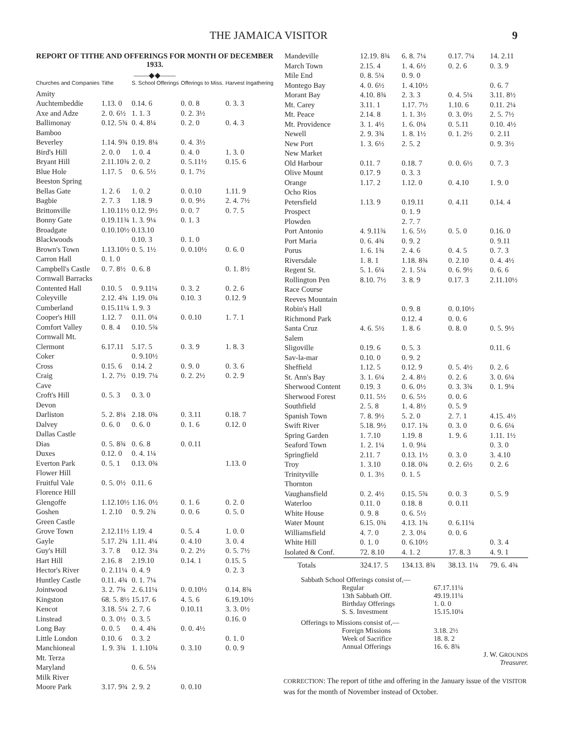THE JAMAICA VISITOR 9
REPORT OF TITHE AND OFFERINGS FOR MONTH OF DECEMBER 1933.
——◆◆——
| Churches and Companies | Tithe | S. School Offerings | Offerings to Miss. | Harvest Ingathering |
| --- | --- | --- | --- | --- |
| Amity | | | | |
| Auchtembeddie | 1.13. 0 | 0.14. 6 | 0. 0. 8 | 0. 3. 3 |
| Axe and Adze | 2. 0. 6½ | 1. 1. 3 | 0. 2. 3½ | |
| Ballimonay | 0.12. 5¾ | 0. 4. 8¼ | 0. 2. 0 | 0. 4. 3 |
| Bamboo | | | | |
| Beverley | 1.14. 9¾ | 0.19. 8¼ | 0. 4. 3½ | |
| Bird's Hill | 2. 0. 0 | 1. 0. 4 | 0. 4. 0 | 1. 3. 0 |
| Bryant Hill | 2.11.10¾ | 2. 0. 2 | 0. 5.11½ | 0.15. 6 |
| Blue Hole | 1.17. 5 | 0. 6. 5½ | 0. 1. 7½ | |
| Beeston Spring | | | | |
| Bellas Gate | 1. 2. 6 | 1. 0. 2 | 0. 0.10 | 1.11. 9 |
| Bagbie | 2. 7. 3 | 1.18. 9 | 0. 0. 9½ | 2. 4. 7½ |
| Brittonville | 1.10.11½ | 0.12. 9½ | 0. 0. 7 | 0. 7. 5 |
| Bonny Gate | 0.19.11¾ | 1. 3. 9¼ | 0. 1. 3 | |
| Broadgate | 0.10.10½ | 0.13.10 | | |
| Blackwoods | | 0.10. 3 | 0. 1. 0 | |
| Brown's Town | 1.13.10½ | 0. 5. 1½ | 0. 0.10½ | 0. 6. 0 |
| Carron Hall | 0. 1. 0 | | | |
| Campbell's Castle | 0. 7. 8½ | 0. 6. 8 | | 0. 1. 8½ |
| Cornwall Barracks | | | | |
| Contented Hall | 0.10. 5 | 0. 9.11¼ | 0. 3. 2 | 0. 2. 6 |
| Coleyville | 2.12. 4¾ | 1.19. 0¾ | 0.10. 3 | 0.12. 9 |
| Cumberland | 0.15.11¼ | 1. 9. 3 | | |
| Cooper's Hill | 1.12. 7 | 0.11. 0¼ | 0. 0.10 | 1. 7. 1 |
| Comfort Valley | 0. 8. 4 | 0.10. 5¾ | | |
| Cornwall Mt. | | | | |
| Clermont | 6.17.11 | 5.17. 5 | 0. 3. 9 | 1. 8. 3 |
| Coker | | 0. 9.10½ | | |
| Cross | 0.15. 6 | 0.14. 2 | 0. 9. 0 | 0. 3. 6 |
| Craig | 1. 2. 7½ | 0.19. 7¼ | 0. 2. 2½ | 0. 2. 9 |
| Cave | | | | |
| Croft's Hill | 0. 5. 3 | 0. 3. 0 | | |
| Devon | | | | |
| Darliston | 5. 2. 8¼ | 2.18. 0¾ | 0. 3.11 | 0.18. 7 |
| Dalvey | 0. 6. 0 | 0. 6. 0 | 0. 1. 6 | 0.12. 0 |
| Dallas Castle | | | | |
| Dias | 0. 5. 8¾ | 0. 6. 8 | 0. 0.11 | |
| Duxes | 0.12. 0 | 0. 4. 1¼ | | |
| Everton Park | 0. 5. 1 | 0.13. 0¾ | | 1.13. 0 |
| Flower Hill | | | | |
| Fruitful Vale | 0. 5. 0½ | 0.11. 6 | | |
| Florence Hill | | | | |
| Glengoffe | 1.12.10½ | 1.16. 0½ | 0. 1. 6 | 0. 2. 0 |
| Goshen | 1. 2.10 | 0. 9. 2¾ | 0. 0. 6 | 0. 5. 0 |
| Green Castle | | | | |
| Grove Town | 2.12.11½ | 1.19. 4 | 0. 5. 4 | 1. 0. 0 |
| Gayle | 5.17. 2¾ | 1.11. 4¼ | 0. 4.10 | 3. 0. 4 |
| Guy's Hill | 3. 7. 8 | 0.12. 3¼ | 0. 2. 2½ | 0. 5. 7½ |
| Hart Hill | 2.16. 8 | 2.19.10 | 0.14. 1 | 0.15. 5 |
| Hector's River | 0. 2.11¼ | 0. 4. 9 | | 0. 2. 3 |
| Huntley Castle | 0.11. 4¾ | 0. 1. 7¼ | | |
| Jointwood | 3. 2. 7¾ | 2. 6.11¼ | 0. 0.10½ | 0.14. 8¾ |
| Kingston | 68. 5. 8½ | 15.17. 6 | 4. 5. 6 | 6.19.10½ |
| Kencot | 3.18. 5¼ | 2. 7. 6 | 0.10.11 | 3. 3. 0½ |
| Linstead | 0. 3. 0½ | 0. 3. 5 | | 0.16. 0 |
| Long Bay | 0. 0. 5 | 0. 4. 4¾ | 0. 0. 4½ | |
| Little London | 0.10. 6 | 0. 3. 2 | | 0. 1. 0 |
| Manchioneal | 1. 9. 3¾ | 1. 1.10¾ | 0. 3.10 | 0. 0. 9 |
| Mt. Terza | | | | |
| Maryland | | 0. 6. 5¼ | | |
| Milk River | | | | |
| Moore Park | 3.17. 9¾ | 2. 9. 2 | 0. 0.10 | |
| Mandeville | 12.19. 8¾ | 6. 8. 7¼ | 0.17. 7¼ | 14. 2.11 |
| March Town | 2.15. 4 | 1. 4. 6½ | 0. 2. 6 | 0. 3. 9 |
| Mile End | 0. 8. 5¼ | 0. 9. 0 | | |
| Montego Bay | 4. 0. 6½ | 1. 4.10½ | | 0. 6. 7 |
| Morant Bay | 4.10. 8¾ | 2. 3. 3 | 0. 4. 5¼ | 3.11. 8½ |
| Mt. Carey | 3.11. 1 | 1.17. 7½ | 1.10. 6 | 0.11. 2¼ |
| Mt. Peace | 2.14. 8 | 1. 1. 3½ | 0. 3. 0½ | 2. 5. 7½ |
| Mt. Providence | 3. 1. 4½ | 1. 6. 0¼ | 0. 5.11 | 0.10. 4½ |
| Newell | 2. 9. 3¾ | 1. 8. 1½ | 0. 1. 2½ | 0. 2.11 |
| New Port | 1. 3. 6½ | 2. 5. 2 | | 0. 9. 3½ |
| New Market | | | | |
| Old Harbour | 0.11. 7 | 0.18. 7 | 0. 0. 6½ | 0. 7. 3 |
| Olive Mount | 0.17. 9 | 0. 3. 3 | | |
| Orange | 1.17. 2 | 1.12. 0 | 0. 4.10 | 1. 9. 0 |
| Ocho Rios | | | | |
| Petersfield | 1.13. 9 | 0.19.11 | 0. 4.11 | 0.14. 4 |
| Prospect | | 0. 1. 9 | | |
| Plowden | | 2. 7. 7 | | |
| Port Antonio | 4. 9.11¾ | 1. 6. 5½ | 0. 5. 0 | 0.16. 0 |
| Port Maria | 0. 6. 4¾ | 0. 9. 2 | | 0. 9.11 |
| Porus | 1. 6. 1¾ | 2. 4. 6 | 0. 4. 5 | 0. 7. 3 |
| Riversdale | 1. 8. 1 | 1.18. 8¾ | 0. 2.10 | 0. 4. 4½ |
| Regent St. | 5. 1. 6¼ | 2. 1. 5¼ | 0. 6. 9½ | 0. 6. 6 |
| Rollington Pen | 8.10. 7½ | 3. 8. 9 | 0.17. 3 | 2.11.10½ |
| Race Course | | | | |
| Reeves Mountain | | | | |
| Robin's Hall | | 0. 9. 8 | 0. 0.10½ | |
| Richmond Park | | 0.12. 4 | 0. 0. 6 | |
| Santa Cruz | 4. 6. 5½ | 1. 8. 6 | 0. 8. 0 | 0. 5. 9½ |
| Salem | | | | |
| Sligoville | 0.19. 6 | 0. 5. 3 | | 0.11. 6 |
| Sav-la-mar | 0.10. 0 | 0. 9. 2 | | |
| Sheffield | 1.12. 5 | 0.12. 9 | 0. 5. 4½ | 0. 2. 6 |
| St. Ann's Bay | 3. 1. 6¼ | 2. 4. 8½ | 0. 2. 6 | 3. 0. 6¼ |
| Sherwood Content | 0.19. 3 | 0. 6. 0½ | 0. 3. 3¾ | 0. 1. 9¼ |
| Sherwood Forest | 0.11. 5½ | 0. 6. 5½ | 0. 0. 6 | |
| Southfield | 2. 5. 8 | 1. 4. 8½ | 0. 5. 9 | |
| Spanish Town | 7. 8. 9½ | 5. 2. 0 | 2. 7. 1 | 4.15. 4½ |
| Swift River | 5.18. 9½ | 0.17. 1¾ | 0. 3. 0 | 0. 6. 6¼ |
| Spring Garden | 1. 7.10 | 1.19. 8 | 1. 9. 6 | 1.11. 1½ |
| Seaford Town | 1. 2. 1¼ | 1. 0. 9¼ | | 0. 3. 0 |
| Springfield | 2.11. 7 | 0.13. 1½ | 0. 3. 0 | 3. 4.10 |
| Troy | 1. 3.10 | 0.18. 0¾ | 0. 2. 6½ | 0. 2. 6 |
| Trinityville | 0. 1. 3½ | 0. 1. 5 | | |
| Thornton | | | | |
| Vaughansfield | 0. 2. 4½ | 0.15. 5¾ | 0. 0. 3 | 0. 5. 9 |
| Waterloo | 0.11. 0 | 0.18. 8 | 0. 0.11 | |
| White House | 0. 9. 8 | 0. 6. 5½ | | |
| Water Mount | 6.15. 0¾ | 4.13. 1¾ | 0. 6.11¼ | |
| Williamsfield | 4. 7. 0 | 2. 3. 0¼ | 0. 0. 6 | |
| White Hill | 0. 1. 0 | 0. 6.10½ | | 0. 3. 4 |
| Isolated & Conf. | 72. 8.10 | 4. 1. 2 | 17. 8. 3 | 4. 9. 1 |
| Totals | 324.17. 5 | 134.13. 8¾ | 38.13. 1¼ | 79. 6. 4¾ |
Sabbath School Offerings consist of,—
| Regular | 67.17.11¼ |
| 13th Sabbath Off. | 49.19.11¼ |
| Birthday Offerings | 1. 0. 0 |
| S. S. Investment | 15.15.10¼ |
Offerings to Missions consist of,—
| Foreign Missions | 3.18. 2½ |
| Week of Sacrifice | 18. 8. 2 |
| Annual Offerings | 16. 6. 8¾ |
J. W. GROUNDS
Treasurer.
CORRECTION: The report of tithe and offering in the January issue of the VISITOR was for the month of November instead of October.